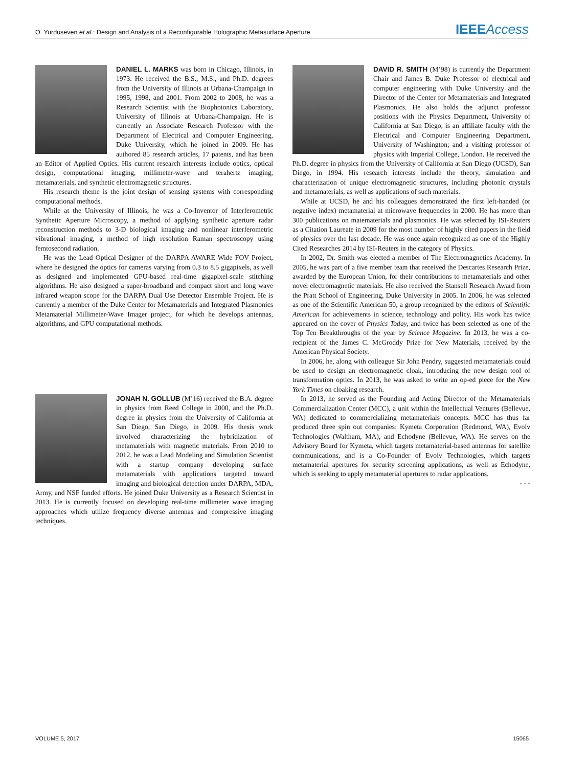O. Yurduseven et al.: Design and Analysis of a Reconfigurable Holographic Metasurface Aperture IEEEAccess
DANIEL L. MARKS was born in Chicago, Illinois, in 1973. He received the B.S., M.S., and Ph.D. degrees from the University of Illinois at Urbana-Champaign in 1995, 1998, and 2001. From 2002 to 2008, he was a Research Scientist with the Biophotonics Laboratory, University of Illinois at Urbana-Champaign. He is currently an Associate Research Professor with the Department of Electrical and Computer Engineering, Duke University, which he joined in 2009. He has authored 85 research articles, 17 patents, and has been an Editor of Applied Optics. His current research interests include optics, optical design, computational imaging, millimeter-wave and terahertz imaging, metamaterials, and synthetic electromagnetic structures.
His research theme is the joint design of sensing systems with corresponding computational methods.
While at the University of Illinois, he was a Co-Inventor of Interferometric Synthetic Aperture Microscopy, a method of applying synthetic aperture radar reconstruction methods to 3-D biological imaging and nonlinear interferometric vibrational imaging, a method of high resolution Raman spectroscopy using femtosecond radiation.
He was the Lead Optical Designer of the DARPA AWARE Wide FOV Project, where he designed the optics for cameras varying from 0.3 to 8.5 gigapixels, as well as designed and implemented GPU-based real-time gigapixel-scale stitching algorithms. He also designed a super-broadband and compact short and long wave infrared weapon scope for the DARPA Dual Use Detector Ensemble Project. He is currently a member of the Duke Center for Metamaterials and Integrated Plasmonics Metamaterial Millimeter-Wave Imager project, for which he develops antennas, algorithms, and GPU computational methods.
JONAH N. GOLLUB (M’16) received the B.A. degree in physics from Reed College in 2000, and the Ph.D. degree in physics from the University of California at San Diego, San Diego, in 2009. His thesis work involved characterizing the hybridization of metamaterials with magnetic materials. From 2010 to 2012, he was a Lead Modeling and Simulation Scientist with a startup company developing surface metamaterials with applications targeted toward imaging and biological detection under DARPA, MDA, Army, and NSF funded efforts. He joined Duke University as a Research Scientist in 2013. He is currently focused on developing real-time millimeter wave imaging approaches which utilize frequency diverse antennas and compressive imaging techniques.
DAVID R. SMITH (M’98) is currently the Department Chair and James B. Duke Professor of electrical and computer engineering with Duke University and the Director of the Center for Metamaterials and Integrated Plasmonics. He also holds the adjunct professor positions with the Physics Department, University of California at San Diego; is an affiliate faculty with the Electrical and Computer Engineering Department, University of Washington; and a visiting professor of physics with Imperial College, London. He received the Ph.D. degree in physics from the University of California at San Diego (UCSD), San Diego, in 1994. His research interests include the theory, simulation and characterization of unique electromagnetic structures, including photonic crystals and metamaterials, as well as applications of such materials.
While at UCSD, he and his colleagues demonstrated the first left-handed (or negative index) metamaterial at microwave frequencies in 2000. He has more than 300 publications on matematerials and plasmonics. He was selected by ISI-Reuters as a Citation Laureate in 2009 for the most number of highly cited papers in the field of physics over the last decade. He was once again recognized as one of the Highly Cited Researches 2014 by ISI-Reuters in the category of Physics.
In 2002, Dr. Smith was elected a member of The Electromagnetics Academy. In 2005, he was part of a five member team that received the Descartes Research Prize, awarded by the European Union, for their contributions to metamaterials and other novel electromagnetic materials. He also received the Stansell Research Award from the Pratt School of Engineering, Duke University in 2005. In 2006, he was selected as one of the Scientific American 50, a group recognized by the editors of Scientific American for achievements in science, technology and policy. His work has twice appeared on the cover of Physics Today, and twice has been selected as one of the Top Ten Breakthroughs of the year by Science Magazine. In 2013, he was a co-recipient of the James C. McGroddy Prize for New Materials, received by the American Physical Society.
In 2006, he, along with colleague Sir John Pendry, suggested metamaterials could be used to design an electromagnetic cloak, introducing the new design tool of transformation optics. In 2013, he was asked to write an op-ed piece for the New York Times on cloaking research.
In 2013, he served as the Founding and Acting Director of the Metamaterials Commercialization Center (MCC), a unit within the Intellectual Ventures (Bellevue, WA) dedicated to commercializing metamaterials concepts. MCC has thus far produced three spin out companies: Kymeta Corporation (Redmond, WA), Evolv Technologies (Waltham, MA), and Echodyne (Bellevue, WA). He serves on the Advisory Board for Kymeta, which targets metamaterial-based antennas for satellite communications, and is a Co-Founder of Evolv Technologies, which targets metamaterial apertures for security screening applications, as well as Echodyne, which is seeking to apply metamaterial apertures to radar applications.
• • •
VOLUME 5, 2017 15065